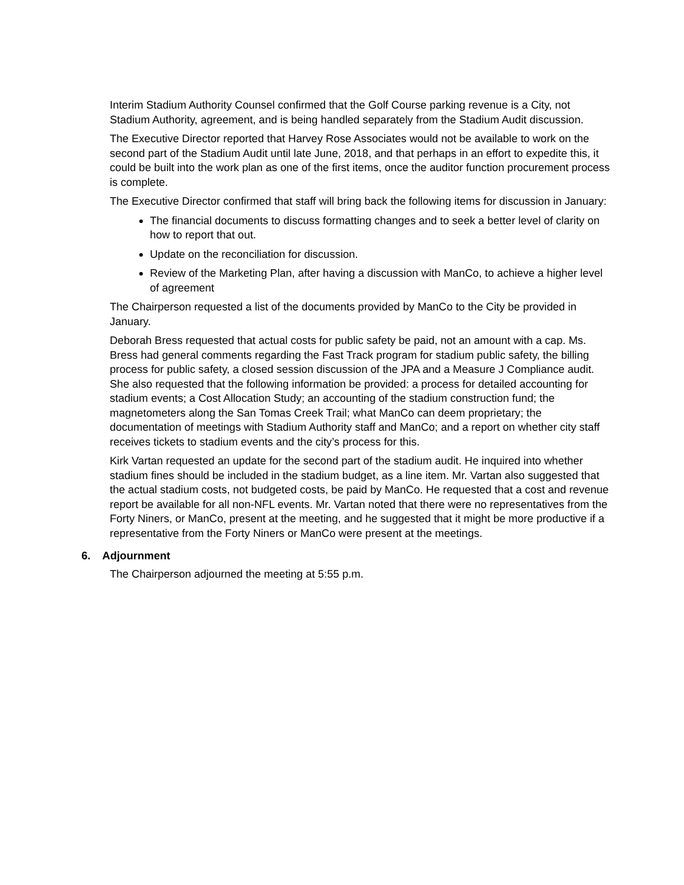Interim Stadium Authority Counsel confirmed that the Golf Course parking revenue is a City, not Stadium Authority, agreement, and is being handled separately from the Stadium Audit discussion.
The Executive Director reported that Harvey Rose Associates would not be available to work on the second part of the Stadium Audit until late June, 2018, and that perhaps in an effort to expedite this, it could be built into the work plan as one of the first items, once the auditor function procurement process is complete.
The Executive Director confirmed that staff will bring back the following items for discussion in January:
The financial documents to discuss formatting changes and to seek a better level of clarity on how to report that out.
Update on the reconciliation for discussion.
Review of the Marketing Plan, after having a discussion with ManCo, to achieve a higher level of agreement
The Chairperson requested a list of the documents provided by ManCo to the City be provided in January.
Deborah Bress requested that actual costs for public safety be paid, not an amount with a cap. Ms. Bress had general comments regarding the Fast Track program for stadium public safety, the billing process for public safety, a closed session discussion of the JPA and a Measure J Compliance audit. She also requested that the following information be provided: a process for detailed accounting for stadium events; a Cost Allocation Study; an accounting of the stadium construction fund; the magnetometers along the San Tomas Creek Trail; what ManCo can deem proprietary; the documentation of meetings with Stadium Authority staff and ManCo; and a report on whether city staff receives tickets to stadium events and the city’s process for this.
Kirk Vartan requested an update for the second part of the stadium audit. He inquired into whether stadium fines should be included in the stadium budget, as a line item. Mr. Vartan also suggested that the actual stadium costs, not budgeted costs, be paid by ManCo. He requested that a cost and revenue report be available for all non-NFL events. Mr. Vartan noted that there were no representatives from the Forty Niners, or ManCo, present at the meeting, and he suggested that it might be more productive if a representative from the Forty Niners or ManCo were present at the meetings.
6. Adjournment
The Chairperson adjourned the meeting at 5:55 p.m.